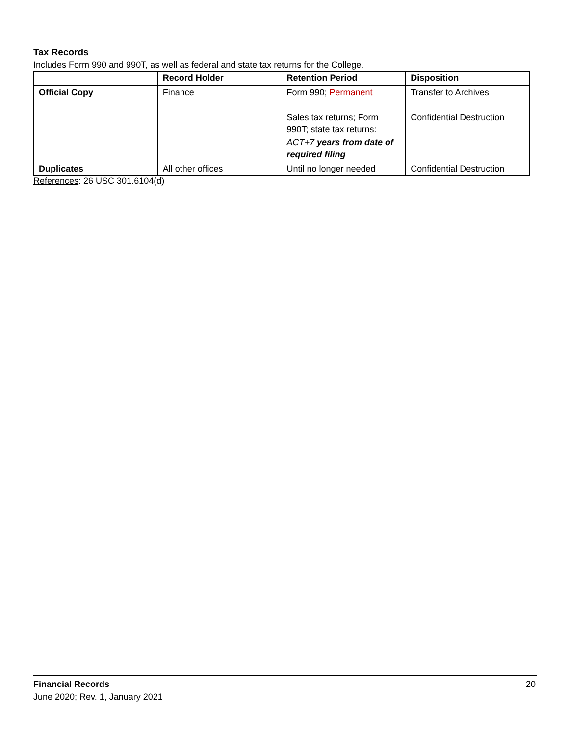Tax Records
Includes Form 990 and 990T, as well as federal and state tax returns for the College.
| | Record Holder | Retention Period | Disposition |
| --- | --- | --- | --- |
| Official Copy | Finance | Form 990; Permanent Sales tax returns; Form 990T; state tax returns: ACT+7 years from date of required filing | Transfer to Archives Confidential Destruction |
| Duplicates | All other offices | Until no longer needed | Confidential Destruction |
References: 26 USC 301.6104(d)
20 Financial Records
June 2020; Rev. 1, January 2021